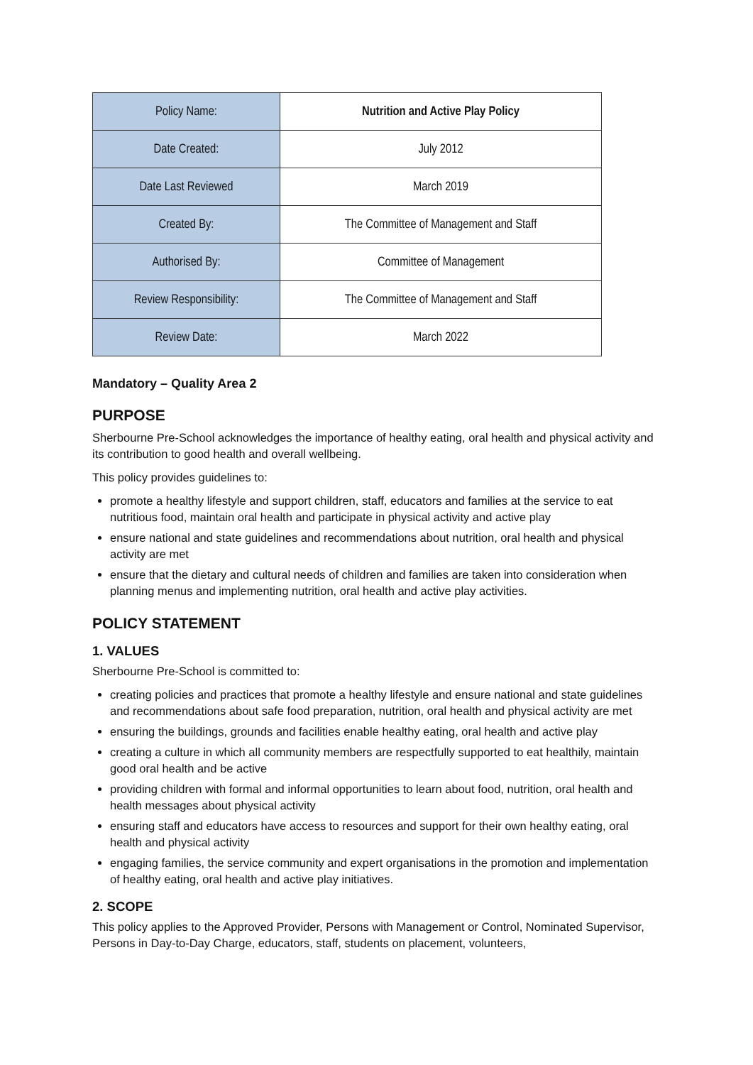| Policy Name: | Nutrition and Active Play Policy |
| Date Created: | July 2012 |
| Date Last Reviewed | March 2019 |
| Created By: | The Committee of Management and Staff |
| Authorised By: | Committee of Management |
| Review Responsibility: | The Committee of Management and Staff |
| Review Date: | March 2022 |
Mandatory – Quality Area 2
PURPOSE
Sherbourne Pre-School acknowledges the importance of healthy eating, oral health and physical activity and its contribution to good health and overall wellbeing.
This policy provides guidelines to:
promote a healthy lifestyle and support children, staff, educators and families at the service to eat nutritious food, maintain oral health and participate in physical activity and active play
ensure national and state guidelines and recommendations about nutrition, oral health and physical activity are met
ensure that the dietary and cultural needs of children and families are taken into consideration when planning menus and implementing nutrition, oral health and active play activities.
POLICY STATEMENT
1. VALUES
Sherbourne Pre-School is committed to:
creating policies and practices that promote a healthy lifestyle and ensure national and state guidelines and recommendations about safe food preparation, nutrition, oral health and physical activity are met
ensuring the buildings, grounds and facilities enable healthy eating, oral health and active play
creating a culture in which all community members are respectfully supported to eat healthily, maintain good oral health and be active
providing children with formal and informal opportunities to learn about food, nutrition, oral health and health messages about physical activity
ensuring staff and educators have access to resources and support for their own healthy eating, oral health and physical activity
engaging families, the service community and expert organisations in the promotion and implementation of healthy eating, oral health and active play initiatives.
2. SCOPE
This policy applies to the Approved Provider, Persons with Management or Control, Nominated Supervisor, Persons in Day-to-Day Charge, educators, staff, students on placement, volunteers,